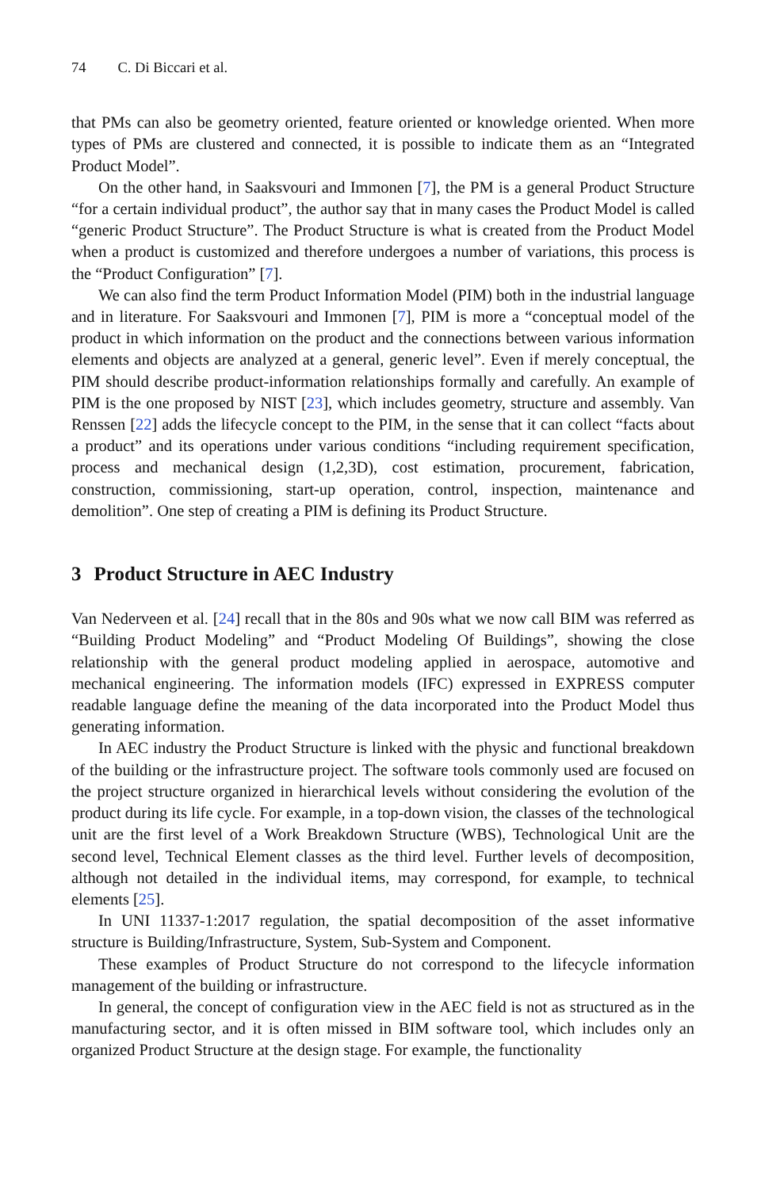74 C. Di Biccari et al.
that PMs can also be geometry oriented, feature oriented or knowledge oriented. When more types of PMs are clustered and connected, it is possible to indicate them as an “Integrated Product Model”.
On the other hand, in Saaksvouri and Immonen [7], the PM is a general Product Structure “for a certain individual product”, the author say that in many cases the Product Model is called “generic Product Structure”. The Product Structure is what is created from the Product Model when a product is customized and therefore undergoes a number of variations, this process is the “Product Configuration” [7].
We can also find the term Product Information Model (PIM) both in the industrial language and in literature. For Saaksvouri and Immonen [7], PIM is more a “conceptual model of the product in which information on the product and the connections between various information elements and objects are analyzed at a general, generic level”. Even if merely conceptual, the PIM should describe product-information relationships formally and carefully. An example of PIM is the one proposed by NIST [23], which includes geometry, structure and assembly. Van Renssen [22] adds the lifecycle concept to the PIM, in the sense that it can collect “facts about a product” and its operations under various conditions “including requirement specification, process and mechanical design (1,2,3D), cost estimation, procurement, fabrication, construction, commissioning, start-up operation, control, inspection, maintenance and demolition”. One step of creating a PIM is defining its Product Structure.
3 Product Structure in AEC Industry
Van Nederveen et al. [24] recall that in the 80s and 90s what we now call BIM was referred as “Building Product Modeling” and “Product Modeling Of Buildings”, showing the close relationship with the general product modeling applied in aerospace, automotive and mechanical engineering. The information models (IFC) expressed in EXPRESS computer readable language define the meaning of the data incorporated into the Product Model thus generating information.
In AEC industry the Product Structure is linked with the physic and functional breakdown of the building or the infrastructure project. The software tools commonly used are focused on the project structure organized in hierarchical levels without considering the evolution of the product during its life cycle. For example, in a top-down vision, the classes of the technological unit are the first level of a Work Breakdown Structure (WBS), Technological Unit are the second level, Technical Element classes as the third level. Further levels of decomposition, although not detailed in the individual items, may correspond, for example, to technical elements [25].
In UNI 11337-1:2017 regulation, the spatial decomposition of the asset informative structure is Building/Infrastructure, System, Sub-System and Component.
These examples of Product Structure do not correspond to the lifecycle information management of the building or infrastructure.
In general, the concept of configuration view in the AEC field is not as structured as in the manufacturing sector, and it is often missed in BIM software tool, which includes only an organized Product Structure at the design stage. For example, the functionality